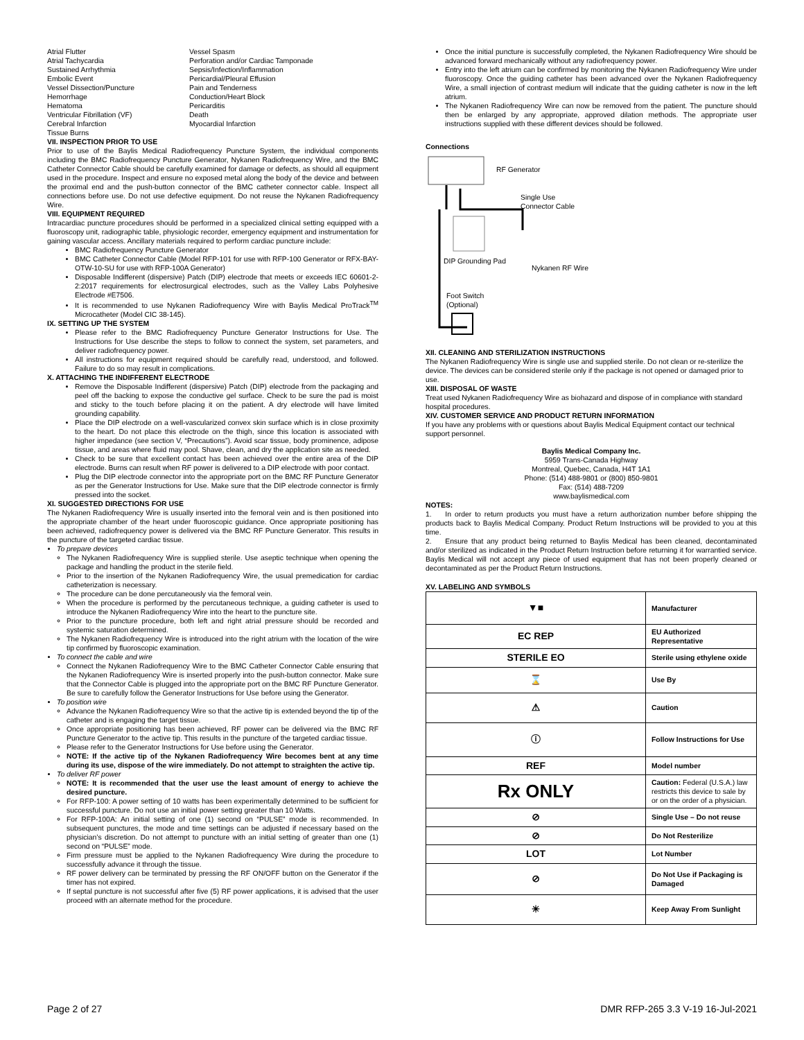Atrial Flutter
Atrial Tachycardia
Sustained Arrhythmia
Embolic Event
Vessel Dissection/Puncture
Hemorrhage
Hematoma
Ventricular Fibrillation (VF)
Cerebral Infarction
Tissue Burns
Vessel Spasm
Perforation and/or Cardiac Tamponade
Sepsis/Infection/Inflammation
Pericardial/Pleural Effusion
Pain and Tenderness
Conduction/Heart Block
Pericarditis
Death
Myocardial Infarction
VII. INSPECTION PRIOR TO USE
Prior to use of the Baylis Medical Radiofrequency Puncture System, the individual components including the BMC Radiofrequency Puncture Generator, Nykanen Radiofrequency Wire, and the BMC Catheter Connector Cable should be carefully examined for damage or defects, as should all equipment used in the procedure. Inspect and ensure no exposed metal along the body of the device and between the proximal end and the push-button connector of the BMC catheter connector cable. Inspect all connections before use. Do not use defective equipment. Do not reuse the Nykanen Radiofrequency Wire.
VIII. EQUIPMENT REQUIRED
Intracardiac puncture procedures should be performed in a specialized clinical setting equipped with a fluoroscopy unit, radiographic table, physiologic recorder, emergency equipment and instrumentation for gaining vascular access. Ancillary materials required to perform cardiac puncture include:
BMC Radiofrequency Puncture Generator
BMC Catheter Connector Cable (Model RFP-101 for use with RFP-100 Generator or RFX-BAY-OTW-10-SU for use with RFP-100A Generator)
Disposable Indifferent (dispersive) Patch (DIP) electrode that meets or exceeds IEC 60601-2-2:2017 requirements for electrosurgical electrodes, such as the Valley Labs Polyhesive Electrode #E7506.
It is recommended to use Nykanen Radiofrequency Wire with Baylis Medical ProTrack<sup>TM</sup> Microcatheter (Model CIC 38-145).
IX. SETTING UP THE SYSTEM
Please refer to the BMC Radiofrequency Puncture Generator Instructions for Use. The Instructions for Use describe the steps to follow to connect the system, set parameters, and deliver radiofrequency power.
All instructions for equipment required should be carefully read, understood, and followed. Failure to do so may result in complications.
X. ATTACHING THE INDIFFERENT ELECTRODE
Remove the Disposable Indifferent (dispersive) Patch (DIP) electrode from the packaging and peel off the backing to expose the conductive gel surface. Check to be sure the pad is moist and sticky to the touch before placing it on the patient. A dry electrode will have limited grounding capability.
Place the DIP electrode on a well-vascularized convex skin surface which is in close proximity to the heart. Do not place this electrode on the thigh, since this location is associated with higher impedance (see section V, “Precautions”). Avoid scar tissue, body prominence, adipose tissue, and areas where fluid may pool. Shave, clean, and dry the application site as needed.
Check to be sure that excellent contact has been achieved over the entire area of the DIP electrode. Burns can result when RF power is delivered to a DIP electrode with poor contact.
Plug the DIP electrode connector into the appropriate port on the BMC RF Puncture Generator as per the Generator Instructions for Use. Make sure that the DIP electrode connector is firmly pressed into the socket.
XI. SUGGESTED DIRECTIONS FOR USE
The Nykanen Radiofrequency Wire is usually inserted into the femoral vein and is then positioned into the appropriate chamber of the heart under fluoroscopic guidance. Once appropriate positioning has been achieved, radiofrequency power is delivered via the BMC RF Puncture Generator. This results in the puncture of the targeted cardiac tissue.
To prepare devices
The Nykanen Radiofrequency Wire is supplied sterile. Use aseptic technique when opening the package and handling the product in the sterile field.
Prior to the insertion of the Nykanen Radiofrequency Wire, the usual premedication for cardiac catheterization is necessary.
The procedure can be done percutaneously via the femoral vein.
When the procedure is performed by the percutaneous technique, a guiding catheter is used to introduce the Nykanen Radiofrequency Wire into the heart to the puncture site.
Prior to the puncture procedure, both left and right atrial pressure should be recorded and systemic saturation determined.
The Nykanen Radiofrequency Wire is introduced into the right atrium with the location of the wire tip confirmed by fluoroscopic examination.
To connect the cable and wire
Connect the Nykanen Radiofrequency Wire to the BMC Catheter Connector Cable ensuring that the Nykanen Radiofrequency Wire is inserted properly into the push-button connector. Make sure that the Connector Cable is plugged into the appropriate port on the BMC RF Puncture Generator. Be sure to carefully follow the Generator Instructions for Use before using the Generator.
To position wire
Advance the Nykanen Radiofrequency Wire so that the active tip is extended beyond the tip of the catheter and is engaging the target tissue.
Once appropriate positioning has been achieved, RF power can be delivered via the BMC RF Puncture Generator to the active tip. This results in the puncture of the targeted cardiac tissue.
Please refer to the Generator Instructions for Use before using the Generator.
NOTE: If the active tip of the Nykanen Radiofrequency Wire becomes bent at any time during its use, dispose of the wire immediately. Do not attempt to straighten the active tip.
To deliver RF power
NOTE: It is recommended that the user use the least amount of energy to achieve the desired puncture.
For RFP-100: A power setting of 10 watts has been experimentally determined to be sufficient for successful puncture. Do not use an initial power setting greater than 10 Watts.
For RFP-100A: An initial setting of one (1) second on “PULSE” mode is recommended. In subsequent punctures, the mode and time settings can be adjusted if necessary based on the physician’s discretion. Do not attempt to puncture with an initial setting of greater than one (1) second on “PULSE” mode.
Firm pressure must be applied to the Nykanen Radiofrequency Wire during the procedure to successfully advance it through the tissue.
RF power delivery can be terminated by pressing the RF ON/OFF button on the Generator if the timer has not expired.
If septal puncture is not successful after five (5) RF power applications, it is advised that the user proceed with an alternate method for the procedure.
Once the initial puncture is successfully completed, the Nykanen Radiofrequency Wire should be advanced forward mechanically without any radiofrequency power.
Entry into the left atrium can be confirmed by monitoring the Nykanen Radiofrequency Wire under fluoroscopy. Once the guiding catheter has been advanced over the Nykanen Radiofrequency Wire, a small injection of contrast medium will indicate that the guiding catheter is now in the left atrium.
The Nykanen Radiofrequency Wire can now be removed from the patient. The puncture should then be enlarged by any appropriate, approved dilation methods. The appropriate user instructions supplied with these different devices should be followed.
Connections
RF Generator
Single Use
Connector Cable
DIP Grounding Pad
Nykanen RF Wire
Foot Switch
(Optional)
XII. CLEANING AND STERILIZATION INSTRUCTIONS
The Nykanen Radiofrequency Wire is single use and supplied sterile. Do not clean or re-sterilize the device. The devices can be considered sterile only if the package is not opened or damaged prior to use.
XIII. DISPOSAL OF WASTE
Treat used Nykanen Radiofrequency Wire as biohazard and dispose of in compliance with standard hospital procedures.
XIV. CUSTOMER SERVICE AND PRODUCT RETURN INFORMATION
If you have any problems with or questions about Baylis Medical Equipment contact our technical support personnel.
Baylis Medical Company Inc.
5959 Trans-Canada Highway
Montreal, Quebec, Canada, H4T 1A1
Phone: (514) 488-9801 or (800) 850-9801
Fax: (514) 488-7209
www.baylismedical.com
NOTES:
1. In order to return products you must have a return authorization number before shipping the products back to Baylis Medical Company. Product Return Instructions will be provided to you at this time.
2. Ensure that any product being returned to Baylis Medical has been cleaned, decontaminated and/or sterilized as indicated in the Product Return Instruction before returning it for warrantied service. Baylis Medical will not accept any piece of used equipment that has not been properly cleaned or decontaminated as per the Product Return Instructions.
XV. LABELING AND SYMBOLS
| ▼■ | Manufacturer |
| EC REP | EU Authorized Representative |
| STERILE EO | Sterile using ethylene oxide |
| ⌛ | Use By |
| ⚠ | Caution |
| ⓘ | Follow Instructions for Use |
| REF | Model number |
| Rx ONLY | Caution: Federal (U.S.A.) law restricts this device to sale by or on the order of a physician. |
| ⊘ | Single Use – Do not reuse |
| ⊘ | Do Not Resterilize |
| LOT | Lot Number |
| ⊘ | Do Not Use if Packaging is Damaged |
| ☀ | Keep Away From Sunlight |
Page 2 of 27 DMR RFP-265 3.3 V-19 16-Jul-2021